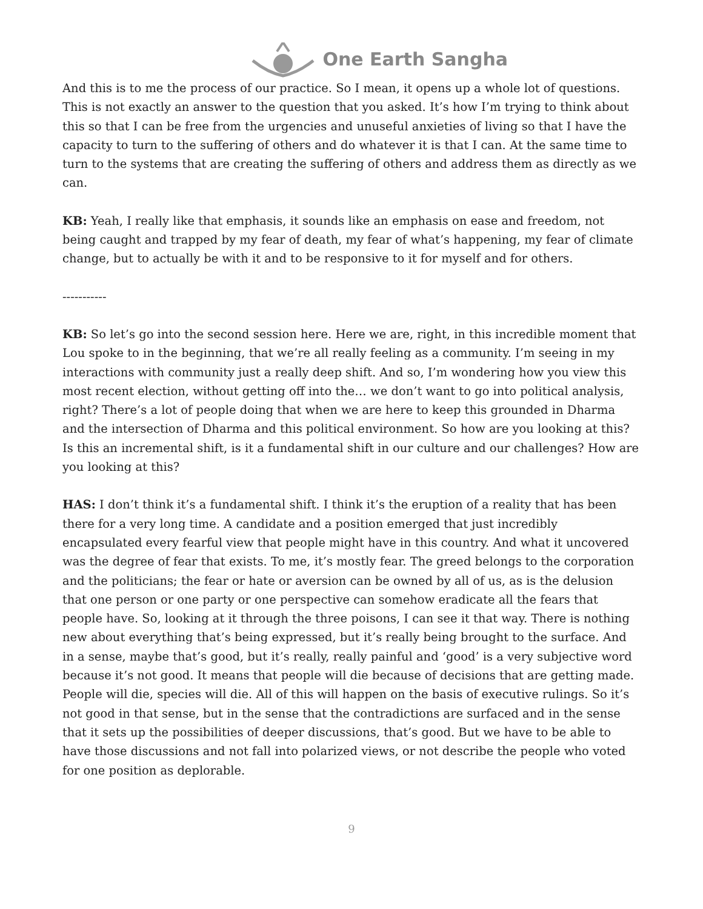One Earth Sangha
And this is to me the process of our practice. So I mean, it opens up a whole lot of questions. This is not exactly an answer to the question that you asked. It’s how I’m trying to think about this so that I can be free from the urgencies and unuseful anxieties of living so that I have the capacity to turn to the suffering of others and do whatever it is that I can. At the same time to turn to the systems that are creating the suffering of others and address them as directly as we can.
KB: Yeah, I really like that emphasis, it sounds like an emphasis on ease and freedom, not being caught and trapped by my fear of death, my fear of what’s happening, my fear of climate change, but to actually be with it and to be responsive to it for myself and for others.
-----------
KB: So let’s go into the second session here. Here we are, right, in this incredible moment that Lou spoke to in the beginning, that we’re all really feeling as a community. I’m seeing in my interactions with community just a really deep shift. And so, I’m wondering how you view this most recent election, without getting off into the… we don’t want to go into political analysis, right? There’s a lot of people doing that when we are here to keep this grounded in Dharma and the intersection of Dharma and this political environment. So how are you looking at this? Is this an incremental shift, is it a fundamental shift in our culture and our challenges? How are you looking at this?
HAS: I don’t think it’s a fundamental shift. I think it’s the eruption of a reality that has been there for a very long time. A candidate and a position emerged that just incredibly encapsulated every fearful view that people might have in this country. And what it uncovered was the degree of fear that exists. To me, it’s mostly fear. The greed belongs to the corporation and the politicians; the fear or hate or aversion can be owned by all of us, as is the delusion that one person or one party or one perspective can somehow eradicate all the fears that people have. So, looking at it through the three poisons, I can see it that way. There is nothing new about everything that’s being expressed, but it’s really being brought to the surface. And in a sense, maybe that’s good, but it’s really, really painful and ‘good’ is a very subjective word because it’s not good. It means that people will die because of decisions that are getting made. People will die, species will die. All of this will happen on the basis of executive rulings. So it’s not good in that sense, but in the sense that the contradictions are surfaced and in the sense that it sets up the possibilities of deeper discussions, that’s good. But we have to be able to have those discussions and not fall into polarized views, or not describe the people who voted for one position as deplorable.
9